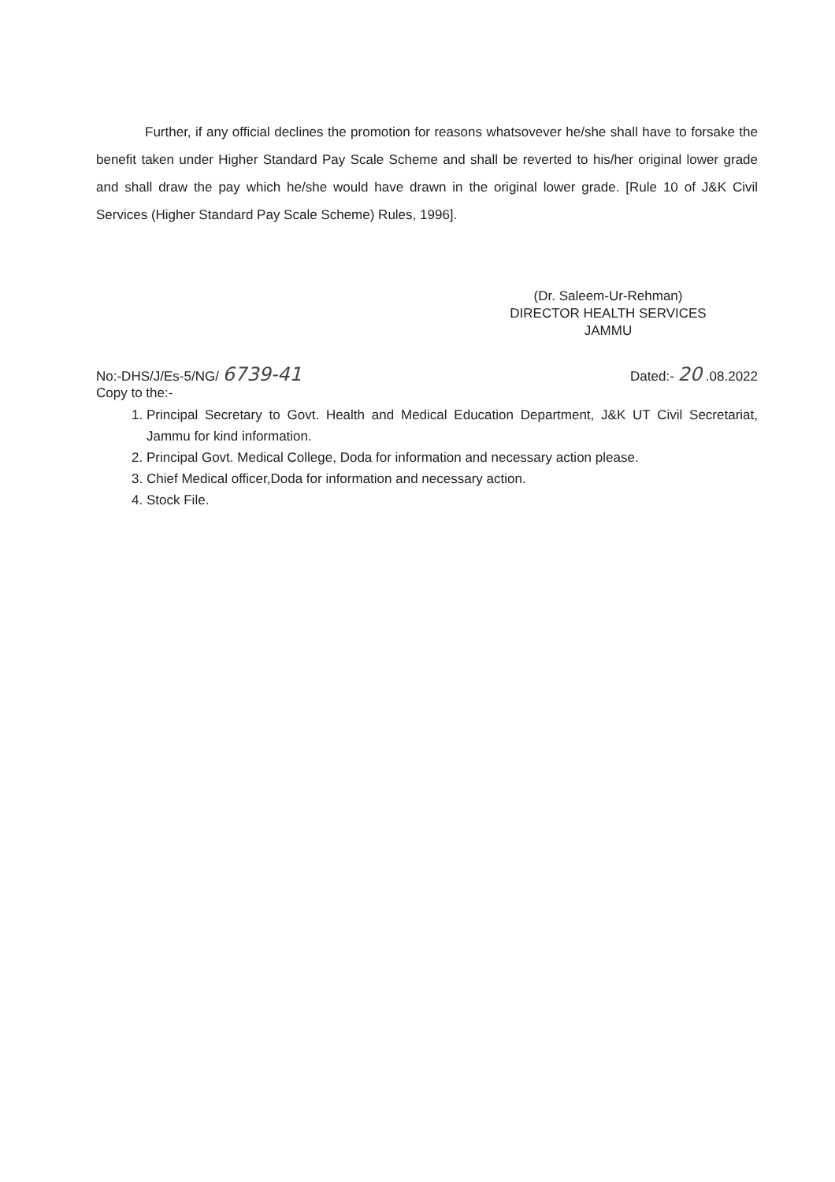Further, if any official declines the promotion for reasons whatsovever he/she shall have to forsake the benefit taken under Higher Standard Pay Scale Scheme and shall be reverted to his/her original lower grade and shall draw the pay which he/she would have drawn in the original lower grade. [Rule 10 of J&K Civil Services (Higher Standard Pay Scale Scheme) Rules, 1996].
(Dr. Saleem-Ur-Rehman)
DIRECTOR HEALTH SERVICES
JAMMU
No:-DHS/J/Es-5/NG/ 6739-41
Dated:- 20 .08.2022
Copy to the:-
1. Principal Secretary to Govt. Health and Medical Education Department, J&K UT Civil Secretariat, Jammu for kind information.
2. Principal Govt. Medical College, Doda for information and necessary action please.
3. Chief Medical officer,Doda for information and necessary action.
4. Stock File.